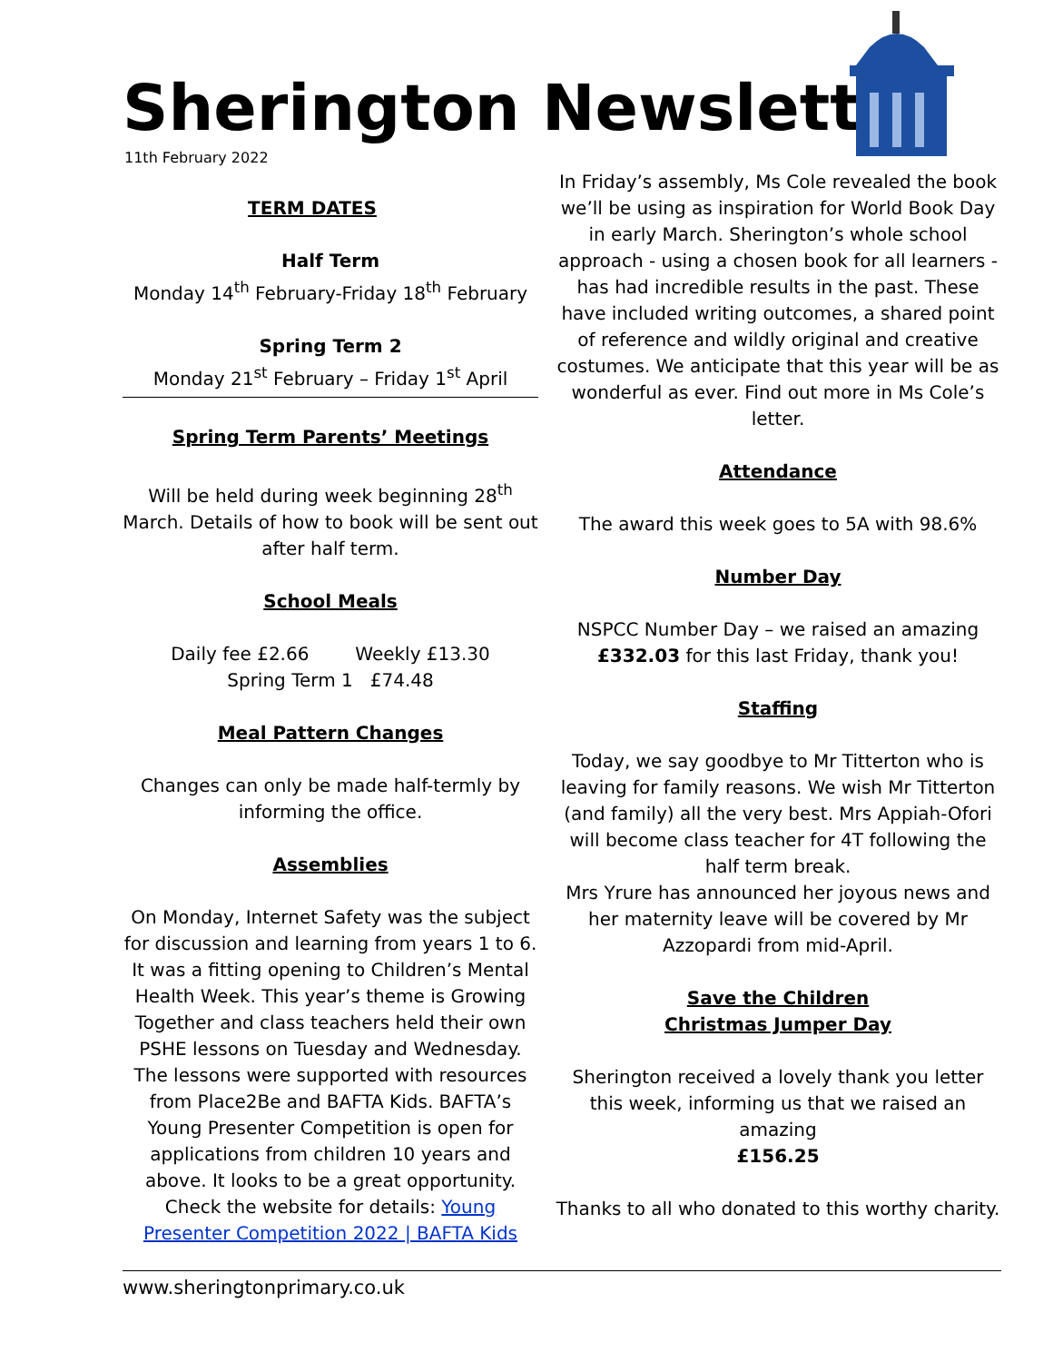Sherington Newsletter
11th February 2022
TERM DATES
Half Term
Monday 14<sup>th</sup> February-Friday 18<sup>th</sup> February
Spring Term 2
Monday 21<sup>st</sup> February – Friday 1<sup>st</sup> April
Spring Term Parents’ Meetings
Will be held during week beginning 28<sup>th</sup> March. Details of how to book will be sent out after half term.
School Meals
Daily fee £2.66 Weekly £13.30
Spring Term 1 £74.48
Meal Pattern Changes
Changes can only be made half-termly by informing the office.
Assemblies
On Monday, Internet Safety was the subject for discussion and learning from years 1 to 6. It was a fitting opening to Children’s Mental Health Week. This year’s theme is Growing Together and class teachers held their own PSHE lessons on Tuesday and Wednesday. The lessons were supported with resources from Place2Be and BAFTA Kids. BAFTA’s Young Presenter Competition is open for applications from children 10 years and above. It looks to be a great opportunity. Check the website for details: Young Presenter Competition 2022 | BAFTA Kids
In Friday’s assembly, Ms Cole revealed the book we’ll be using as inspiration for World Book Day in early March. Sherington’s whole school approach - using a chosen book for all learners - has had incredible results in the past. These have included writing outcomes, a shared point of reference and wildly original and creative costumes. We anticipate that this year will be as wonderful as ever. Find out more in Ms Cole’s letter.
Attendance
The award this week goes to 5A with 98.6%
Number Day
NSPCC Number Day – we raised an amazing £332.03 for this last Friday, thank you!
Staffing
Today, we say goodbye to Mr Titterton who is leaving for family reasons. We wish Mr Titterton (and family) all the very best. Mrs Appiah-Ofori will become class teacher for 4T following the half term break.
Mrs Yrure has announced her joyous news and her maternity leave will be covered by Mr Azzopardi from mid-April.
Save the Children
Christmas Jumper Day
Sherington received a lovely thank you letter this week, informing us that we raised an amazing
£156.25
Thanks to all who donated to this worthy charity.
www.sheringtonprimary.co.uk